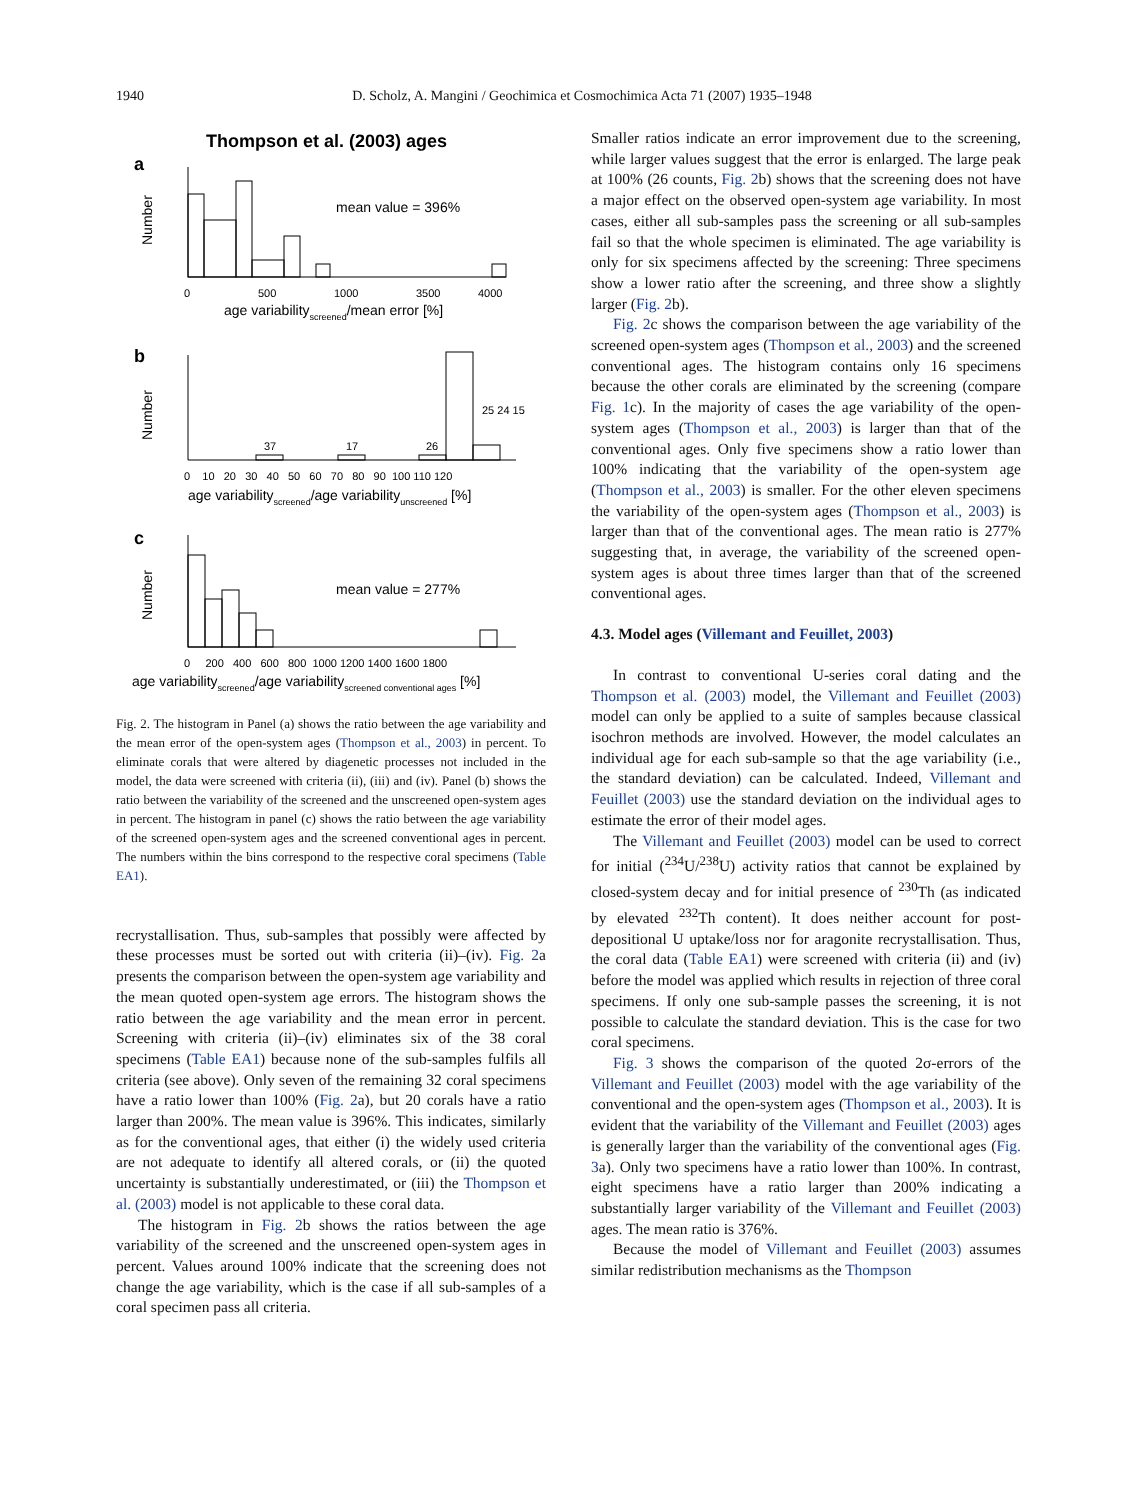1940 D. Scholz, A. Mangini / Geochimica et Cosmochimica Acta 71 (2007) 1935–1948
Thompson et al. (2003) ages
a
Number
mean value = 396%
0
500
1000
3500
4000
age variabilityscreened/mean error [%]
b
Number
37
17
26
25 24 15
0 10 20 30 40 50 60 70 80 90 100 110 120
age variabilityscreened/age variabilityunscreened [%]
c
Number
mean value = 277%
0 200 400 600 800 1000 1200 1400 1600 1800
age variabilityscreened/age variabilityscreened conventional ages [%]
Fig. 2. The histogram in Panel (a) shows the ratio between the age variability and the mean error of the open-system ages (Thompson et al., 2003) in percent. To eliminate corals that were altered by diagenetic processes not included in the model, the data were screened with criteria (ii), (iii) and (iv). Panel (b) shows the ratio between the variability of the screened and the unscreened open-system ages in percent. The histogram in panel (c) shows the ratio between the age variability of the screened open-system ages and the screened conventional ages in percent. The numbers within the bins correspond to the respective coral specimens (Table EA1).
recrystallisation. Thus, sub-samples that possibly were affected by these processes must be sorted out with criteria (ii)–(iv). Fig. 2a presents the comparison between the open-system age variability and the mean quoted open-system age errors. The histogram shows the ratio between the age variability and the mean error in percent. Screening with criteria (ii)–(iv) eliminates six of the 38 coral specimens (Table EA1) because none of the sub-samples fulfils all criteria (see above). Only seven of the remaining 32 coral specimens have a ratio lower than 100% (Fig. 2a), but 20 corals have a ratio larger than 200%. The mean value is 396%. This indicates, similarly as for the conventional ages, that either (i) the widely used criteria are not adequate to identify all altered corals, or (ii) the quoted uncertainty is substantially underestimated, or (iii) the Thompson et al. (2003) model is not applicable to these coral data.
The histogram in Fig. 2b shows the ratios between the age variability of the screened and the unscreened open-system ages in percent. Values around 100% indicate that the screening does not change the age variability, which is the case if all sub-samples of a coral specimen pass all criteria.
Smaller ratios indicate an error improvement due to the screening, while larger values suggest that the error is enlarged. The large peak at 100% (26 counts, Fig. 2b) shows that the screening does not have a major effect on the observed open-system age variability. In most cases, either all sub-samples pass the screening or all sub-samples fail so that the whole specimen is eliminated. The age variability is only for six specimens affected by the screening: Three specimens show a lower ratio after the screening, and three show a slightly larger (Fig. 2b).
Fig. 2c shows the comparison between the age variability of the screened open-system ages (Thompson et al., 2003) and the screened conventional ages. The histogram contains only 16 specimens because the other corals are eliminated by the screening (compare Fig. 1c). In the majority of cases the age variability of the open-system ages (Thompson et al., 2003) is larger than that of the conventional ages. Only five specimens show a ratio lower than 100% indicating that the variability of the open-system age (Thompson et al., 2003) is smaller. For the other eleven specimens the variability of the open-system ages (Thompson et al., 2003) is larger than that of the conventional ages. The mean ratio is 277% suggesting that, in average, the variability of the screened open-system ages is about three times larger than that of the screened conventional ages.
4.3. Model ages (Villemant and Feuillet, 2003)
In contrast to conventional U-series coral dating and the Thompson et al. (2003) model, the Villemant and Feuillet (2003) model can only be applied to a suite of samples because classical isochron methods are involved. However, the model calculates an individual age for each sub-sample so that the age variability (i.e., the standard deviation) can be calculated. Indeed, Villemant and Feuillet (2003) use the standard deviation on the individual ages to estimate the error of their model ages.
The Villemant and Feuillet (2003) model can be used to correct for initial (<sup>234</sup>U/<sup>238</sup>U) activity ratios that cannot be explained by closed-system decay and for initial presence of <sup>230</sup>Th (as indicated by elevated <sup>232</sup>Th content). It does neither account for post-depositional U uptake/loss nor for aragonite recrystallisation. Thus, the coral data (Table EA1) were screened with criteria (ii) and (iv) before the model was applied which results in rejection of three coral specimens. If only one sub-sample passes the screening, it is not possible to calculate the standard deviation. This is the case for two coral specimens.
Fig. 3 shows the comparison of the quoted 2σ-errors of the Villemant and Feuillet (2003) model with the age variability of the conventional and the open-system ages (Thompson et al., 2003). It is evident that the variability of the Villemant and Feuillet (2003) ages is generally larger than the variability of the conventional ages (Fig. 3a). Only two specimens have a ratio lower than 100%. In contrast, eight specimens have a ratio larger than 200% indicating a substantially larger variability of the Villemant and Feuillet (2003) ages. The mean ratio is 376%.
Because the model of Villemant and Feuillet (2003) assumes similar redistribution mechanisms as the Thompson